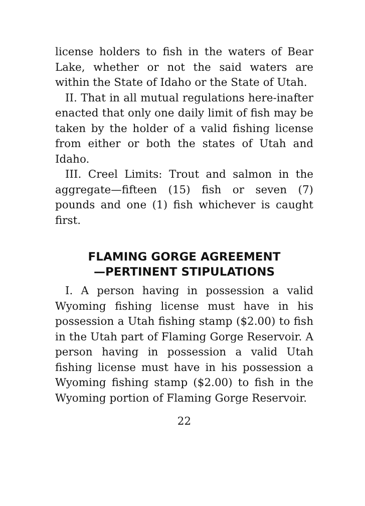license holders to fish in the waters of Bear Lake, whether or not the said waters are within the State of Idaho or the State of Utah.
II. That in all mutual regulations here-inafter enacted that only one daily limit of fish may be taken by the holder of a valid fishing license from either or both the states of Utah and Idaho.
III. Creel Limits: Trout and salmon in the aggregate—fifteen (15) fish or seven (7) pounds and one (1) fish whichever is caught first.
FLAMING GORGE AGREEMENT
—PERTINENT STIPULATIONS
I. A person having in possession a valid Wyoming fishing license must have in his possession a Utah fishing stamp ($2.00) to fish in the Utah part of Flaming Gorge Reservoir. A person having in possession a valid Utah fishing license must have in his possession a Wyoming fishing stamp ($2.00) to fish in the Wyoming portion of Flaming Gorge Reservoir.
22